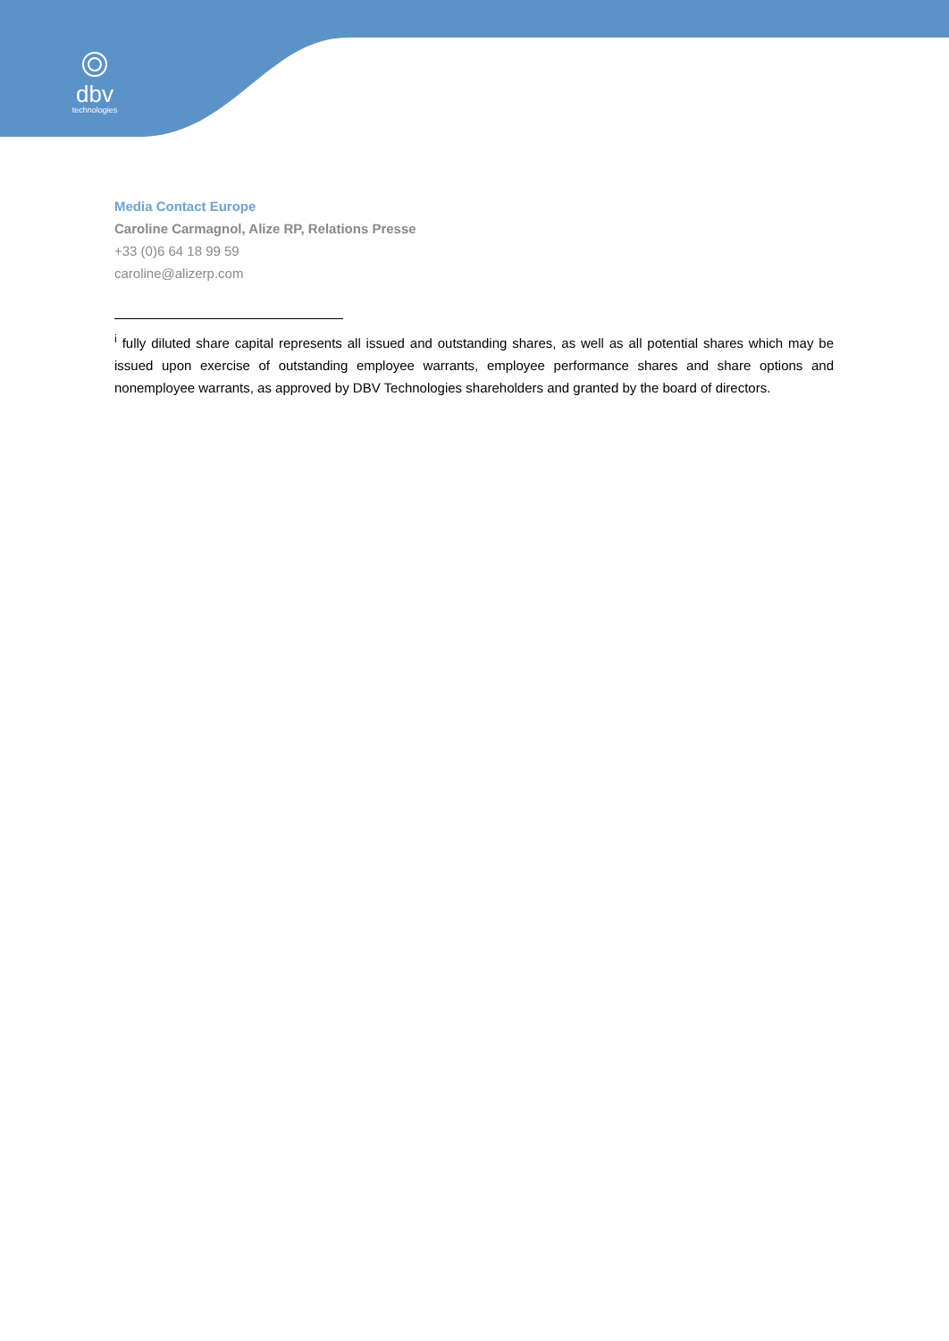dbv
technologies
Media Contact Europe
Caroline Carmagnol, Alize RP, Relations Presse
+33 (0)6 64 18 99 59
caroline@alizerp.com
<sup>i</sup> fully diluted share capital represents all issued and outstanding shares, as well as all potential shares which may be issued upon exercise of outstanding employee warrants, employee performance shares and share options and nonemployee warrants, as approved by DBV Technologies shareholders and granted by the board of directors.